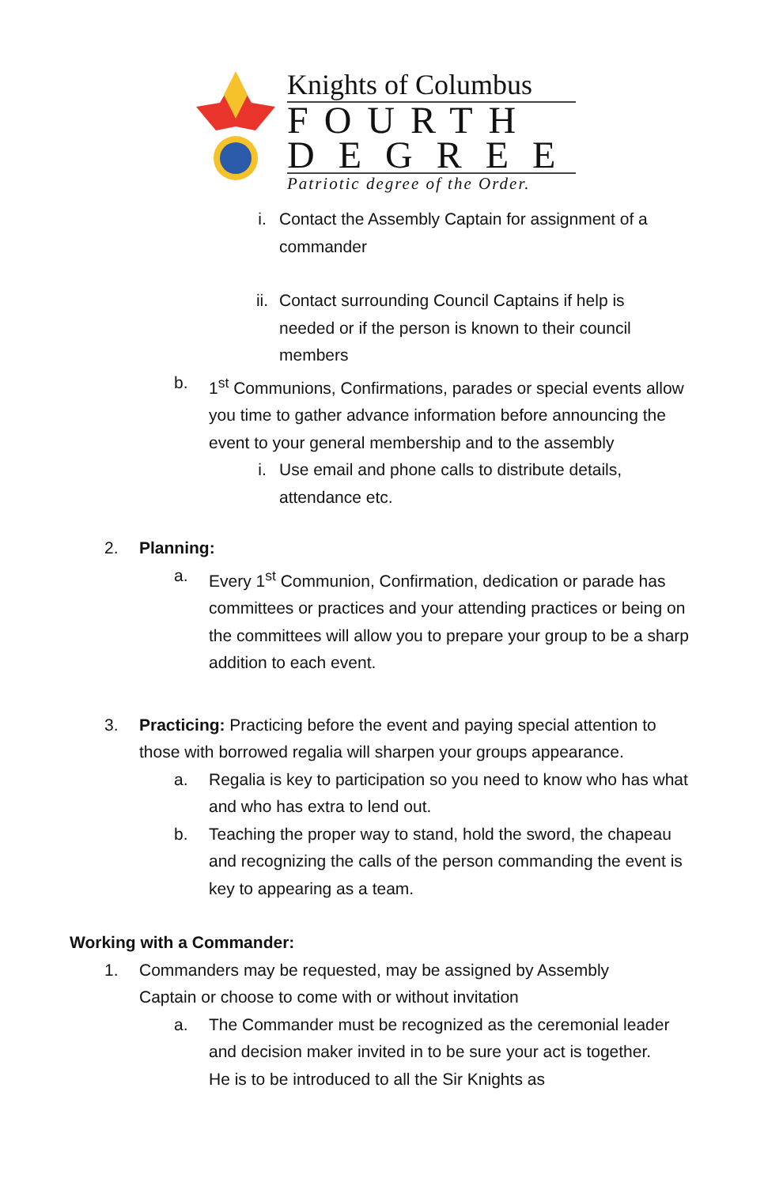Knights of Columbus
FOURTH
DEGREE
Patriotic degree of the Order.
i. Contact the Assembly Captain for assignment of a commander
ii. Contact surrounding Council Captains if help is needed or if the person is known to their council members
b. 1<sup>st</sup> Communions, Confirmations, parades or special events allow you time to gather advance information before announcing the event to your general membership and to the assembly
i. Use email and phone calls to distribute details, attendance etc.
2. Planning:
a. Every 1<sup>st</sup> Communion, Confirmation, dedication or parade has committees or practices and your attending practices or being on the committees will allow you to prepare your group to be a sharp addition to each event.
3. Practicing: Practicing before the event and paying special attention to those with borrowed regalia will sharpen your groups appearance.
a. Regalia is key to participation so you need to know who has what and who has extra to lend out.
b. Teaching the proper way to stand, hold the sword, the chapeau and recognizing the calls of the person commanding the event is key to appearing as a team.
Working with a Commander:
1. Commanders may be requested, may be assigned by Assembly Captain or choose to come with or without invitation
a. The Commander must be recognized as the ceremonial leader and decision maker invited in to be sure your act is together. He is to be introduced to all the Sir Knights as